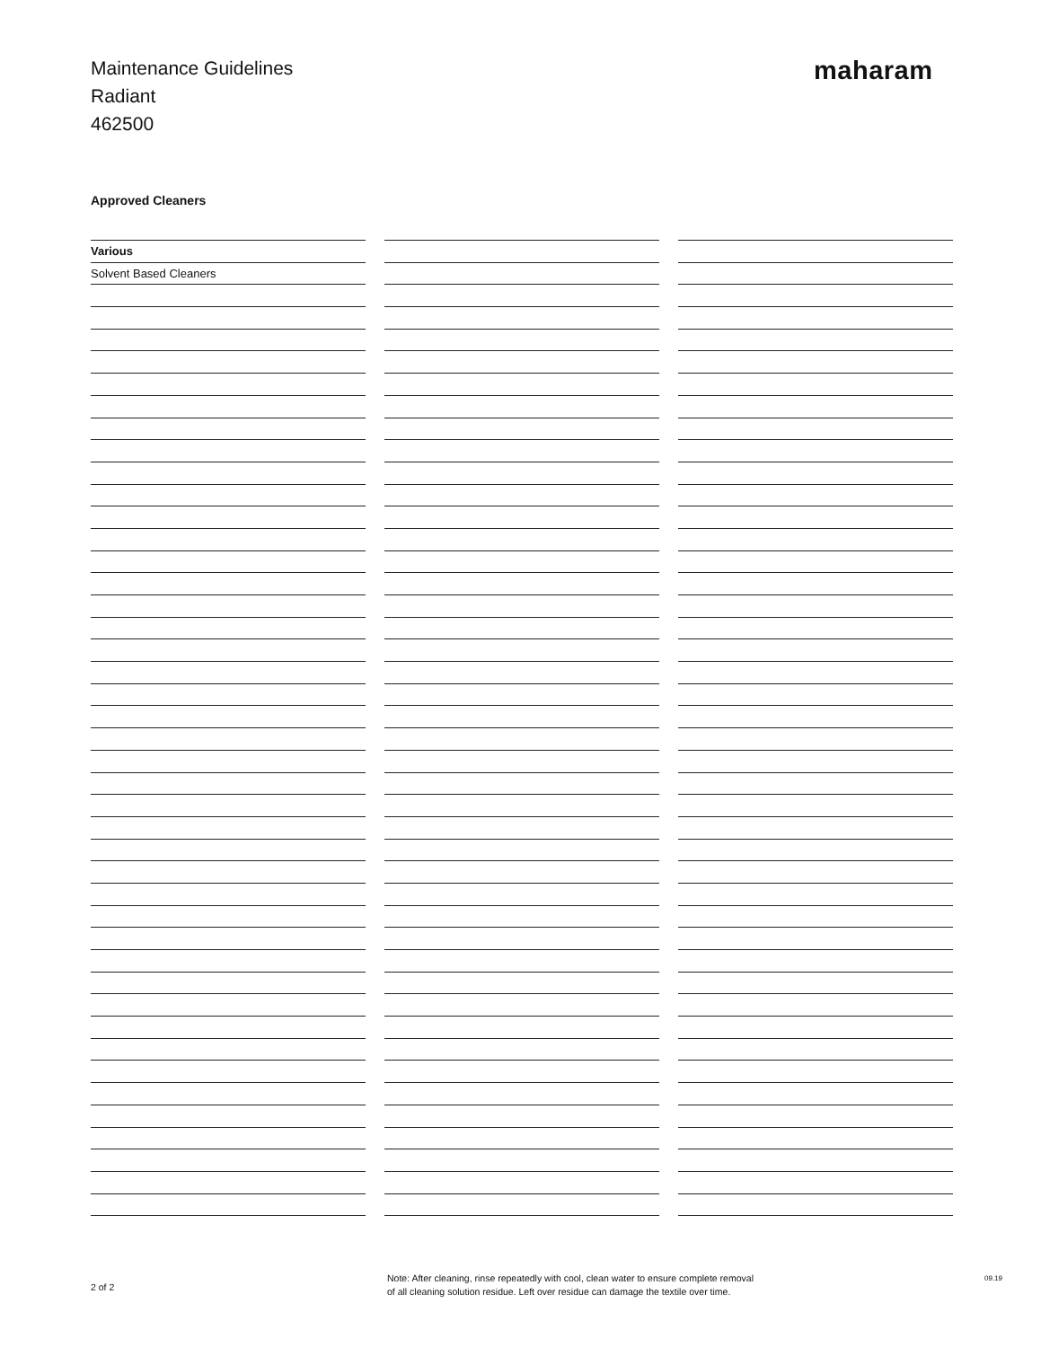Maintenance Guidelines
Radiant
462500
maharam
Approved Cleaners
| Various | | | | |
| Solvent Based Cleaners | | | | |
2 of 2
Note: After cleaning, rinse repeatedly with cool, clean water to ensure complete removal
of all cleaning solution residue. Left over residue can damage the textile over time.
09.19